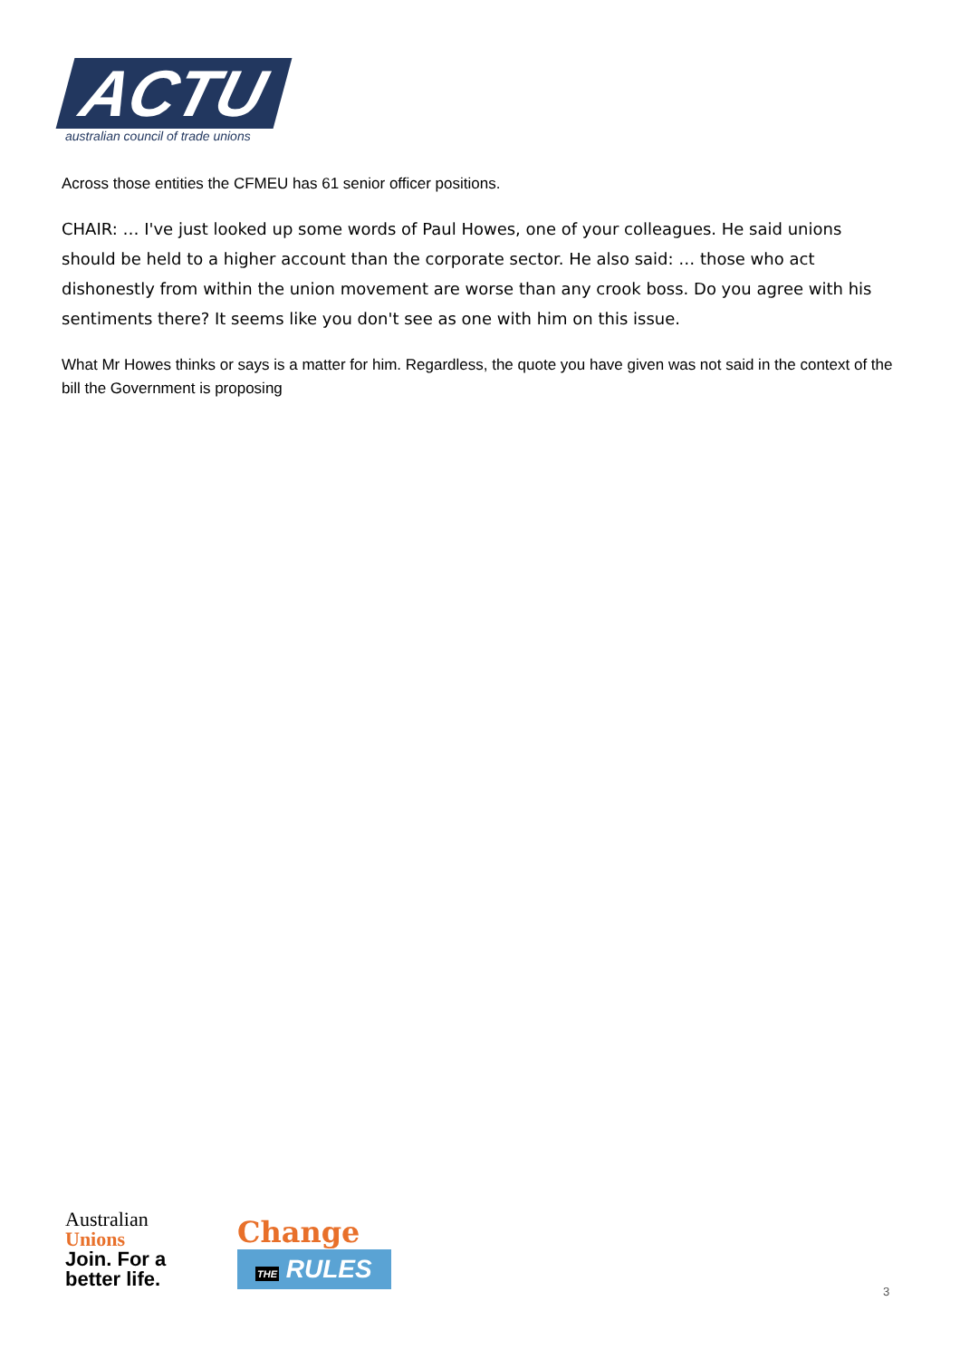ACTU
australian council of trade unions
Across those entities the CFMEU has 61 senior officer positions.
CHAIR: … I've just looked up some words of Paul Howes, one of your colleagues. He said unions should be held to a higher account than the corporate sector. He also said: … those who act dishonestly from within the union movement are worse than any crook boss. Do you agree with his sentiments there? It seems like you don't see as one with him on this issue.
What Mr Howes thinks or says is a matter for him. Regardless, the quote you have given was not said in the context of the bill the Government is proposing
Australian
Unions
Join. For a better life.
Change
THE RULES
3